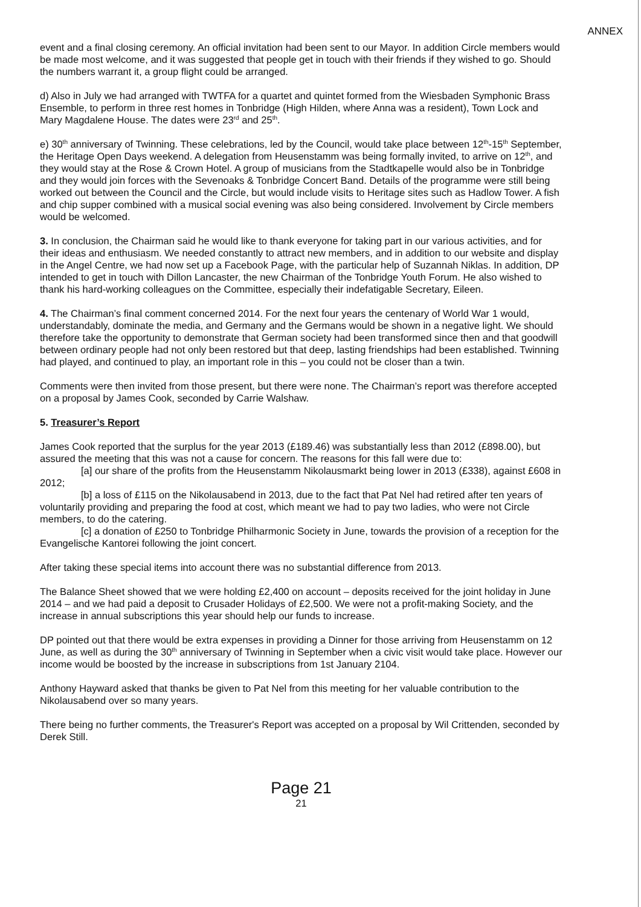ANNEX
event and a final closing ceremony. An official invitation had been sent to our Mayor. In addition Circle members would be made most welcome, and it was suggested that people get in touch with their friends if they wished to go. Should the numbers warrant it, a group flight could be arranged.
d) Also in July we had arranged with TWTFA for a quartet and quintet formed from the Wiesbaden Symphonic Brass Ensemble, to perform in three rest homes in Tonbridge (High Hilden, where Anna was a resident), Town Lock and Mary Magdalene House. The dates were 23<sup>rd</sup> and 25<sup>th</sup>.
e) 30<sup>th</sup> anniversary of Twinning. These celebrations, led by the Council, would take place between 12<sup>th</sup>-15<sup>th</sup> September, the Heritage Open Days weekend. A delegation from Heusenstamm was being formally invited, to arrive on 12<sup>th</sup>, and they would stay at the Rose & Crown Hotel. A group of musicians from the Stadtkapelle would also be in Tonbridge and they would join forces with the Sevenoaks & Tonbridge Concert Band. Details of the programme were still being worked out between the Council and the Circle, but would include visits to Heritage sites such as Hadlow Tower. A fish and chip supper combined with a musical social evening was also being considered. Involvement by Circle members would be welcomed.
3. In conclusion, the Chairman said he would like to thank everyone for taking part in our various activities, and for their ideas and enthusiasm. We needed constantly to attract new members, and in addition to our website and display in the Angel Centre, we had now set up a Facebook Page, with the particular help of Suzannah Niklas. In addition, DP intended to get in touch with Dillon Lancaster, the new Chairman of the Tonbridge Youth Forum. He also wished to thank his hard-working colleagues on the Committee, especially their indefatigable Secretary, Eileen.
4. The Chairman’s final comment concerned 2014. For the next four years the centenary of World War 1 would, understandably, dominate the media, and Germany and the Germans would be shown in a negative light. We should therefore take the opportunity to demonstrate that German society had been transformed since then and that goodwill between ordinary people had not only been restored but that deep, lasting friendships had been established. Twinning had played, and continued to play, an important role in this – you could not be closer than a twin.
Comments were then invited from those present, but there were none. The Chairman’s report was therefore accepted on a proposal by James Cook, seconded by Carrie Walshaw.
5. Treasurer’s Report
James Cook reported that the surplus for the year 2013 (£189.46) was substantially less than 2012 (£898.00), but assured the meeting that this was not a cause for concern. The reasons for this fall were due to:
[a] our share of the profits from the Heusenstamm Nikolausmarkt being lower in 2013 (£338), against £608 in 2012;
[b] a loss of £115 on the Nikolausabend in 2013, due to the fact that Pat Nel had retired after ten years of voluntarily providing and preparing the food at cost, which meant we had to pay two ladies, who were not Circle members, to do the catering.
[c] a donation of £250 to Tonbridge Philharmonic Society in June, towards the provision of a reception for the Evangelische Kantorei following the joint concert.
After taking these special items into account there was no substantial difference from 2013.
The Balance Sheet showed that we were holding £2,400 on account – deposits received for the joint holiday in June 2014 – and we had paid a deposit to Crusader Holidays of £2,500. We were not a profit-making Society, and the increase in annual subscriptions this year should help our funds to increase.
DP pointed out that there would be extra expenses in providing a Dinner for those arriving from Heusenstamm on 12 June, as well as during the 30<sup>th</sup> anniversary of Twinning in September when a civic visit would take place. However our income would be boosted by the increase in subscriptions from 1st January 2104.
Anthony Hayward asked that thanks be given to Pat Nel from this meeting for her valuable contribution to the Nikolausabend over so many years.
There being no further comments, the Treasurer's Report was accepted on a proposal by Wil Crittenden, seconded by Derek Still.
Page 21
21